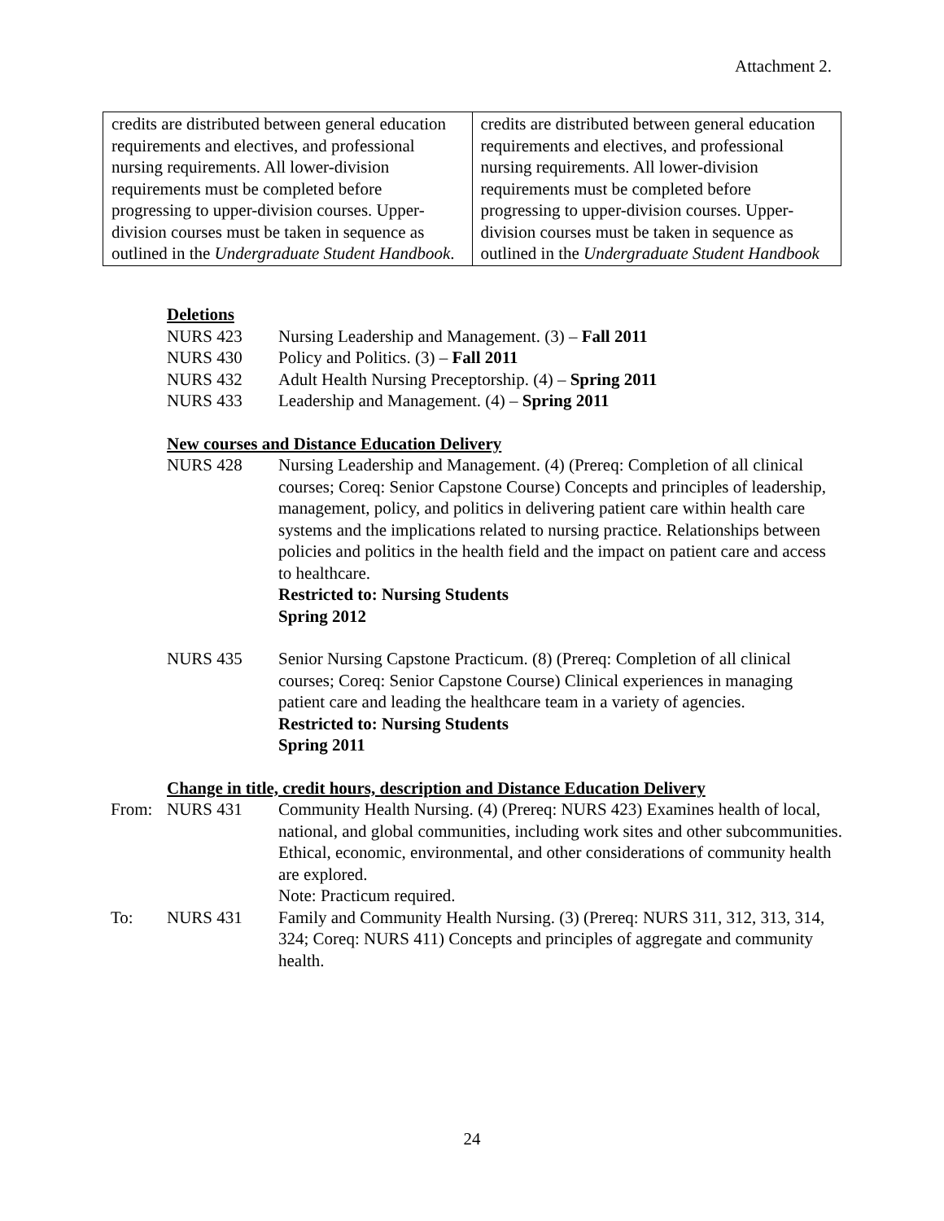Attachment 2.
| credits are distributed between general education requirements and electives, and professional nursing requirements. All lower-division requirements must be completed before progressing to upper-division courses. Upper-division courses must be taken in sequence as outlined in the Undergraduate Student Handbook . | credits are distributed between general education requirements and electives, and professional nursing requirements. All lower-division requirements must be completed before progressing to upper-division courses. Upper-division courses must be taken in sequence as outlined in the Undergraduate Student Handbook |
Deletions
NURS 423 Nursing Leadership and Management. (3) – Fall 2011
NURS 430 Policy and Politics. (3) – Fall 2011
NURS 432 Adult Health Nursing Preceptorship. (4) – Spring 2011
NURS 433 Leadership and Management. (4) – Spring 2011
New courses and Distance Education Delivery
NURS 428 Nursing Leadership and Management. (4) (Prereq: Completion of all clinical courses; Coreq: Senior Capstone Course) Concepts and principles of leadership, management, policy, and politics in delivering patient care within health care systems and the implications related to nursing practice. Relationships between policies and politics in the health field and the impact on patient care and access to healthcare.
Restricted to: Nursing Students
Spring 2012
NURS 435 Senior Nursing Capstone Practicum. (8) (Prereq: Completion of all clinical courses; Coreq: Senior Capstone Course) Clinical experiences in managing patient care and leading the healthcare team in a variety of agencies.
Restricted to: Nursing Students
Spring 2011
Change in title, credit hours, description and Distance Education Delivery
From: NURS 431 Community Health Nursing. (4) (Prereq: NURS 423) Examines health of local, national, and global communities, including work sites and other subcommunities. Ethical, economic, environmental, and other considerations of community health are explored.
Note: Practicum required.
To: NURS 431 Family and Community Health Nursing. (3) (Prereq: NURS 311, 312, 313, 314, 324; Coreq: NURS 411) Concepts and principles of aggregate and community health.
24